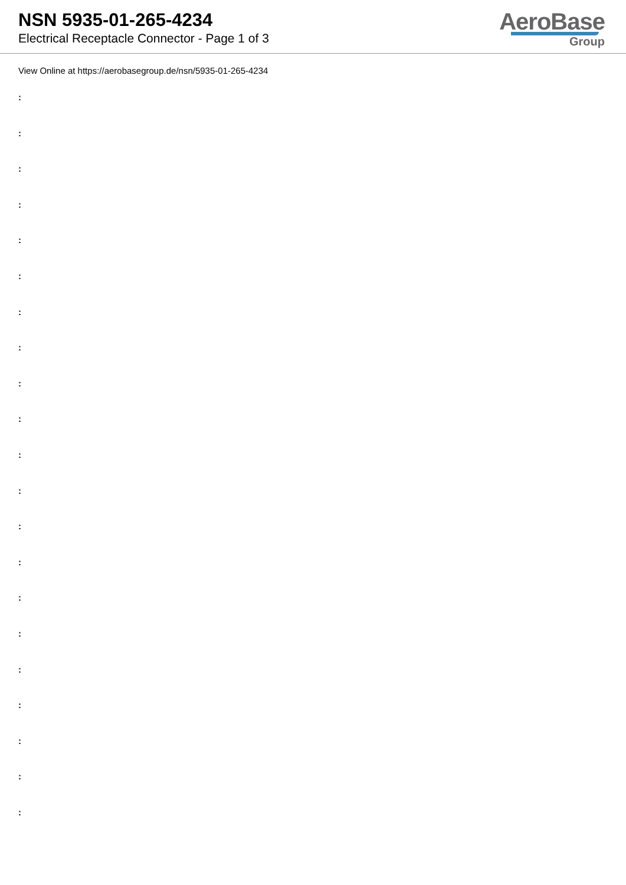NSN 5935-01-265-4234
Electrical Receptacle Connector - Page 1 of 3
AeroBase
Group
View Online at https://aerobasegroup.de/nsn/5935-01-265-4234
:
:
:
:
:
:
:
:
:
:
:
:
:
:
:
:
:
:
:
:
: